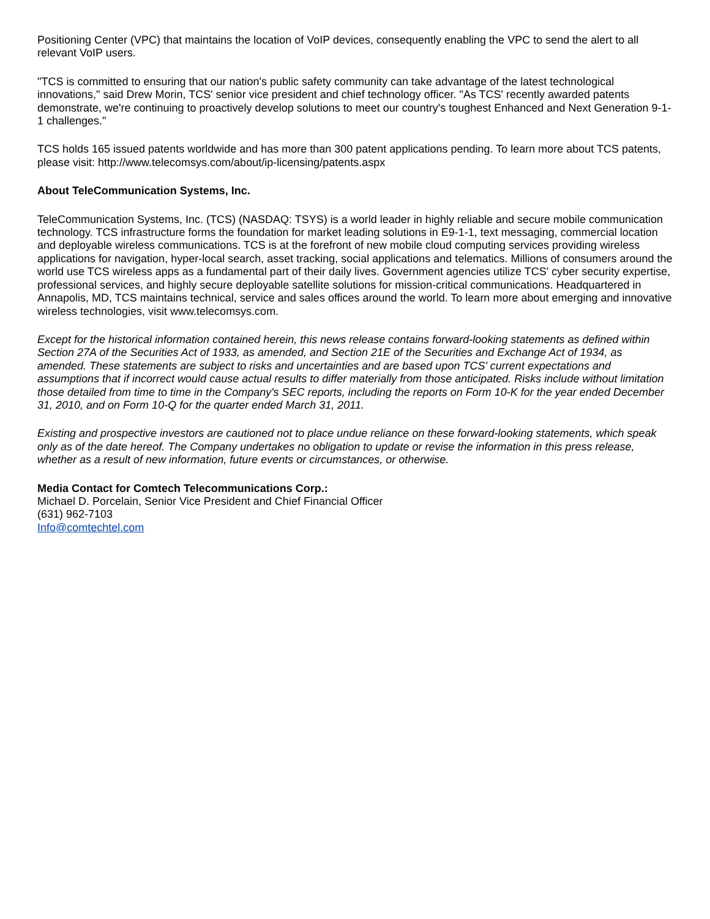Positioning Center (VPC) that maintains the location of VoIP devices, consequently enabling the VPC to send the alert to all relevant VoIP users.
"TCS is committed to ensuring that our nation's public safety community can take advantage of the latest technological innovations," said Drew Morin, TCS' senior vice president and chief technology officer. "As TCS' recently awarded patents demonstrate, we're continuing to proactively develop solutions to meet our country's toughest Enhanced and Next Generation 9-1-1 challenges."
TCS holds 165 issued patents worldwide and has more than 300 patent applications pending. To learn more about TCS patents, please visit: http://www.telecomsys.com/about/ip-licensing/patents.aspx
About TeleCommunication Systems, Inc.
TeleCommunication Systems, Inc. (TCS) (NASDAQ: TSYS) is a world leader in highly reliable and secure mobile communication technology. TCS infrastructure forms the foundation for market leading solutions in E9-1-1, text messaging, commercial location and deployable wireless communications. TCS is at the forefront of new mobile cloud computing services providing wireless applications for navigation, hyper-local search, asset tracking, social applications and telematics. Millions of consumers around the world use TCS wireless apps as a fundamental part of their daily lives. Government agencies utilize TCS' cyber security expertise, professional services, and highly secure deployable satellite solutions for mission-critical communications. Headquartered in Annapolis, MD, TCS maintains technical, service and sales offices around the world. To learn more about emerging and innovative wireless technologies, visit www.telecomsys.com.
Except for the historical information contained herein, this news release contains forward-looking statements as defined within Section 27A of the Securities Act of 1933, as amended, and Section 21E of the Securities and Exchange Act of 1934, as amended. These statements are subject to risks and uncertainties and are based upon TCS' current expectations and assumptions that if incorrect would cause actual results to differ materially from those anticipated. Risks include without limitation those detailed from time to time in the Company's SEC reports, including the reports on Form 10-K for the year ended December 31, 2010, and on Form 10-Q for the quarter ended March 31, 2011.
Existing and prospective investors are cautioned not to place undue reliance on these forward-looking statements, which speak only as of the date hereof. The Company undertakes no obligation to update or revise the information in this press release, whether as a result of new information, future events or circumstances, or otherwise.
Media Contact for Comtech Telecommunications Corp.:
Michael D. Porcelain, Senior Vice President and Chief Financial Officer
(631) 962-7103
Info@comtechtel.com